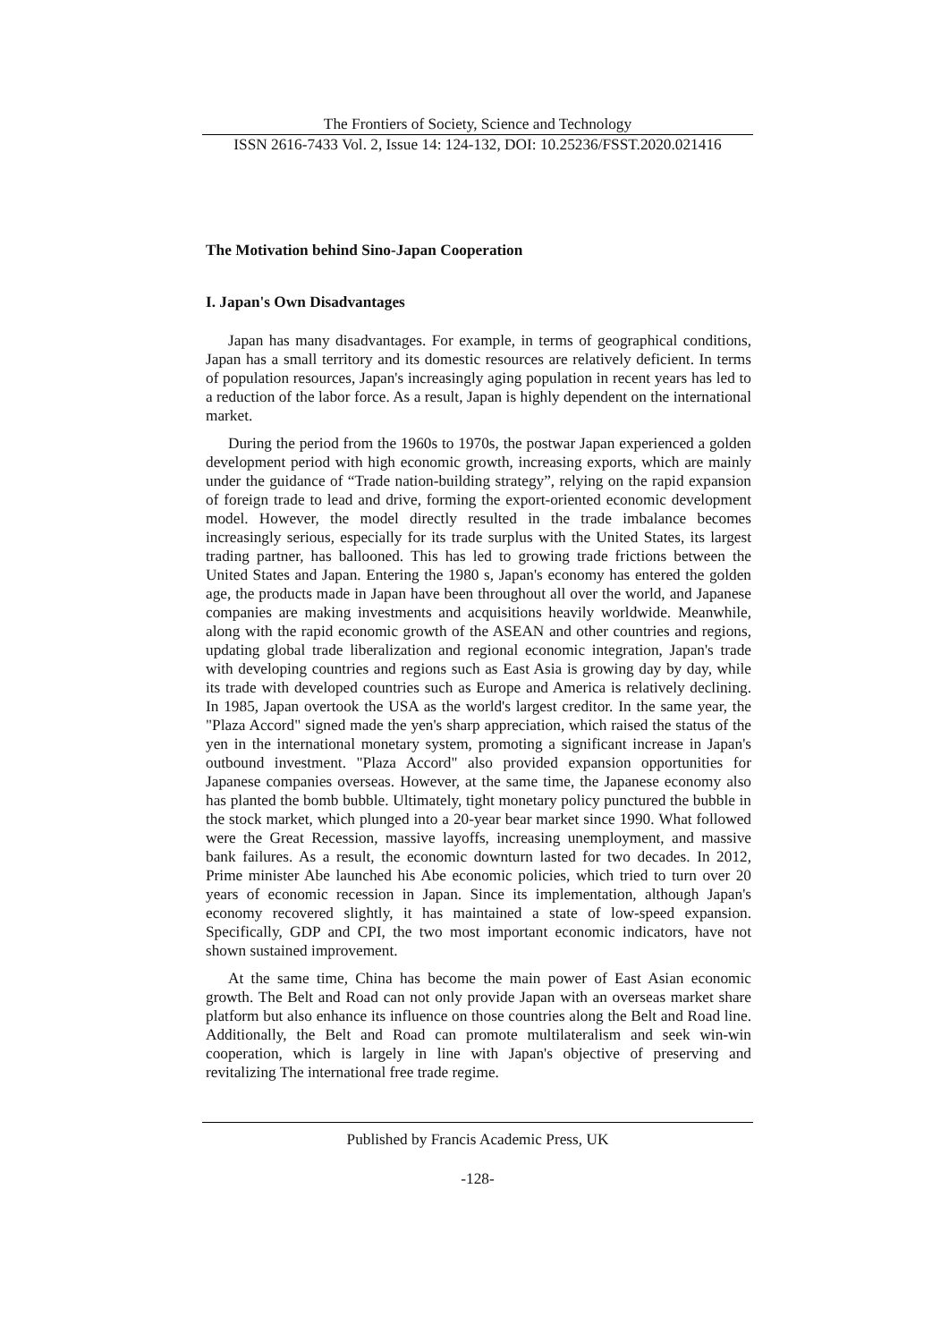The Frontiers of Society, Science and Technology
ISSN 2616-7433 Vol. 2, Issue 14: 124-132, DOI: 10.25236/FSST.2020.021416
The Motivation behind Sino-Japan Cooperation
I. Japan's Own Disadvantages
Japan has many disadvantages. For example, in terms of geographical conditions, Japan has a small territory and its domestic resources are relatively deficient. In terms of population resources, Japan's increasingly aging population in recent years has led to a reduction of the labor force. As a result, Japan is highly dependent on the international market.
During the period from the 1960s to 1970s, the postwar Japan experienced a golden development period with high economic growth, increasing exports, which are mainly under the guidance of “Trade nation-building strategy”, relying on the rapid expansion of foreign trade to lead and drive, forming the export-oriented economic development model. However, the model directly resulted in the trade imbalance becomes increasingly serious, especially for its trade surplus with the United States, its largest trading partner, has ballooned. This has led to growing trade frictions between the United States and Japan. Entering the 1980 s, Japan's economy has entered the golden age, the products made in Japan have been throughout all over the world, and Japanese companies are making investments and acquisitions heavily worldwide. Meanwhile, along with the rapid economic growth of the ASEAN and other countries and regions, updating global trade liberalization and regional economic integration, Japan's trade with developing countries and regions such as East Asia is growing day by day, while its trade with developed countries such as Europe and America is relatively declining. In 1985, Japan overtook the USA as the world's largest creditor. In the same year, the "Plaza Accord" signed made the yen's sharp appreciation, which raised the status of the yen in the international monetary system, promoting a significant increase in Japan's outbound investment. "Plaza Accord" also provided expansion opportunities for Japanese companies overseas. However, at the same time, the Japanese economy also has planted the bomb bubble. Ultimately, tight monetary policy punctured the bubble in the stock market, which plunged into a 20-year bear market since 1990. What followed were the Great Recession, massive layoffs, increasing unemployment, and massive bank failures. As a result, the economic downturn lasted for two decades. In 2012, Prime minister Abe launched his Abe economic policies, which tried to turn over 20 years of economic recession in Japan. Since its implementation, although Japan's economy recovered slightly, it has maintained a state of low-speed expansion. Specifically, GDP and CPI, the two most important economic indicators, have not shown sustained improvement.
At the same time, China has become the main power of East Asian economic growth. The Belt and Road can not only provide Japan with an overseas market share platform but also enhance its influence on those countries along the Belt and Road line. Additionally, the Belt and Road can promote multilateralism and seek win-win cooperation, which is largely in line with Japan's objective of preserving and revitalizing The international free trade regime.
Published by Francis Academic Press, UK
-128-